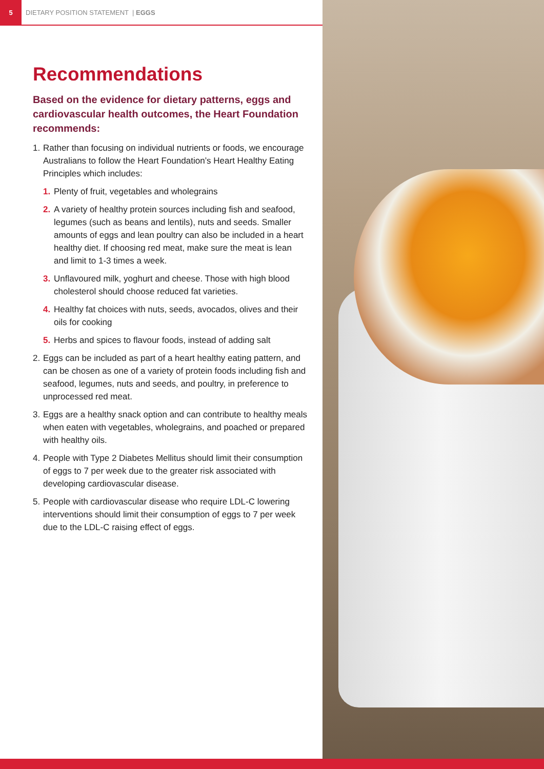5 DIETARY POSITION STATEMENT | EGGS
Recommendations
Based on the evidence for dietary patterns, eggs and cardiovascular health outcomes, the Heart Foundation recommends:
1. Rather than focusing on individual nutrients or foods, we encourage Australians to follow the Heart Foundation’s Heart Healthy Eating Principles which includes:
1. Plenty of fruit, vegetables and wholegrains
2. A variety of healthy protein sources including fish and seafood, legumes (such as beans and lentils), nuts and seeds. Smaller amounts of eggs and lean poultry can also be included in a heart healthy diet. If choosing red meat, make sure the meat is lean and limit to 1-3 times a week.
3. Unflavoured milk, yoghurt and cheese. Those with high blood cholesterol should choose reduced fat varieties.
4. Healthy fat choices with nuts, seeds, avocados, olives and their oils for cooking
5. Herbs and spices to flavour foods, instead of adding salt
2. Eggs can be included as part of a heart healthy eating pattern, and can be chosen as one of a variety of protein foods including fish and seafood, legumes, nuts and seeds, and poultry, in preference to unprocessed red meat.
3. Eggs are a healthy snack option and can contribute to healthy meals when eaten with vegetables, wholegrains, and poached or prepared with healthy oils.
4. People with Type 2 Diabetes Mellitus should limit their consumption of eggs to 7 per week due to the greater risk associated with developing cardiovascular disease.
5. People with cardiovascular disease who require LDL-C lowering interventions should limit their consumption of eggs to 7 per week due to the LDL-C raising effect of eggs.